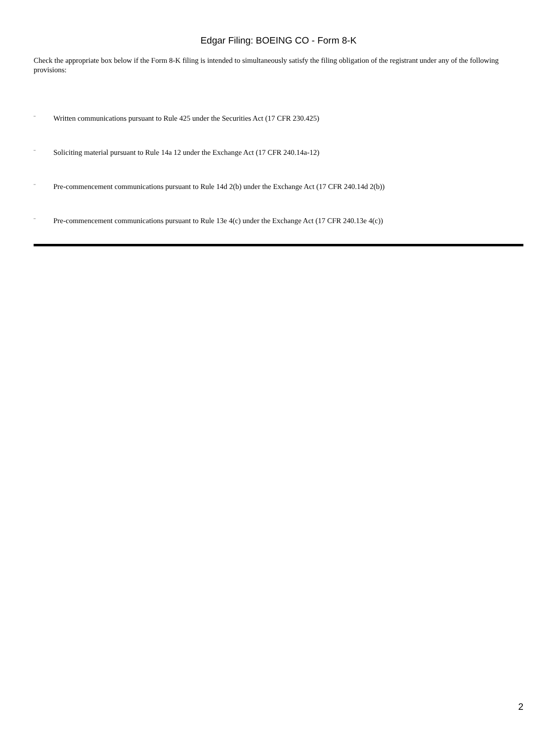Edgar Filing: BOEING CO - Form 8-K
Check the appropriate box below if the Form 8-K filing is intended to simultaneously satisfy the filing obligation of the registrant under any of the following provisions:
¨ Written communications pursuant to Rule 425 under the Securities Act (17 CFR 230.425)
¨ Soliciting material pursuant to Rule 14a 12 under the Exchange Act (17 CFR 240.14a-12)
¨ Pre-commencement communications pursuant to Rule 14d 2(b) under the Exchange Act (17 CFR 240.14d 2(b))
¨ Pre-commencement communications pursuant to Rule 13e 4(c) under the Exchange Act (17 CFR 240.13e 4(c))
2